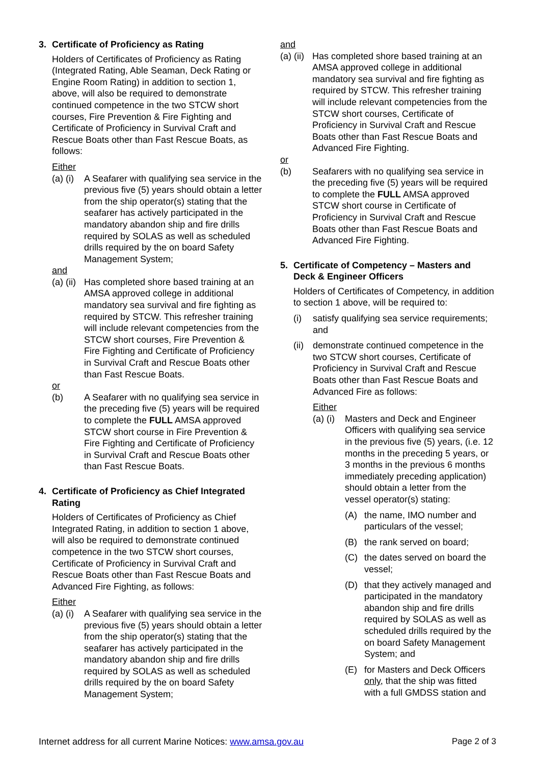3. Certificate of Proficiency as Rating
Holders of Certificates of Proficiency as Rating (Integrated Rating, Able Seaman, Deck Rating or Engine Room Rating) in addition to section 1, above, will also be required to demonstrate continued competence in the two STCW short courses, Fire Prevention & Fire Fighting and Certificate of Proficiency in Survival Craft and Rescue Boats other than Fast Rescue Boats, as follows:
Either
(a) (i) A Seafarer with qualifying sea service in the previous five (5) years should obtain a letter from the ship operator(s) stating that the seafarer has actively participated in the mandatory abandon ship and fire drills required by SOLAS as well as scheduled drills required by the on board Safety Management System;
and
(a) (ii) Has completed shore based training at an AMSA approved college in additional mandatory sea survival and fire fighting as required by STCW. This refresher training will include relevant competencies from the STCW short courses, Fire Prevention & Fire Fighting and Certificate of Proficiency in Survival Craft and Rescue Boats other than Fast Rescue Boats.
or
(b) A Seafarer with no qualifying sea service in the preceding five (5) years will be required to complete the FULL AMSA approved STCW short course in Fire Prevention & Fire Fighting and Certificate of Proficiency in Survival Craft and Rescue Boats other than Fast Rescue Boats.
4. Certificate of Proficiency as Chief Integrated Rating
Holders of Certificates of Proficiency as Chief Integrated Rating, in addition to section 1 above, will also be required to demonstrate continued competence in the two STCW short courses, Certificate of Proficiency in Survival Craft and Rescue Boats other than Fast Rescue Boats and Advanced Fire Fighting, as follows:
Either
(a) (i) A Seafarer with qualifying sea service in the previous five (5) years should obtain a letter from the ship operator(s) stating that the seafarer has actively participated in the mandatory abandon ship and fire drills required by SOLAS as well as scheduled drills required by the on board Safety Management System;
and
(a) (ii) Has completed shore based training at an AMSA approved college in additional mandatory sea survival and fire fighting as required by STCW. This refresher training will include relevant competencies from the STCW short courses, Certificate of Proficiency in Survival Craft and Rescue Boats other than Fast Rescue Boats and Advanced Fire Fighting.
or
(b) Seafarers with no qualifying sea service in the preceding five (5) years will be required to complete the FULL AMSA approved STCW short course in Certificate of Proficiency in Survival Craft and Rescue Boats other than Fast Rescue Boats and Advanced Fire Fighting.
5. Certificate of Competency – Masters and Deck & Engineer Officers
Holders of Certificates of Competency, in addition to section 1 above, will be required to:
(i) satisfy qualifying sea service requirements; and
(ii) demonstrate continued competence in the two STCW short courses, Certificate of Proficiency in Survival Craft and Rescue Boats other than Fast Rescue Boats and Advanced Fire as follows:
Either
(a) (i) Masters and Deck and Engineer Officers with qualifying sea service in the previous five (5) years, (i.e. 12 months in the preceding 5 years, or 3 months in the previous 6 months immediately preceding application) should obtain a letter from the vessel operator(s) stating:
(A) the name, IMO number and particulars of the vessel;
(B) the rank served on board;
(C) the dates served on board the vessel;
(D) that they actively managed and participated in the mandatory abandon ship and fire drills required by SOLAS as well as scheduled drills required by the on board Safety Management System; and
(E) for Masters and Deck Officers only, that the ship was fitted with a full GMDSS station and
Internet address for all current Marine Notices: www.amsa.gov.au Page 2 of 3